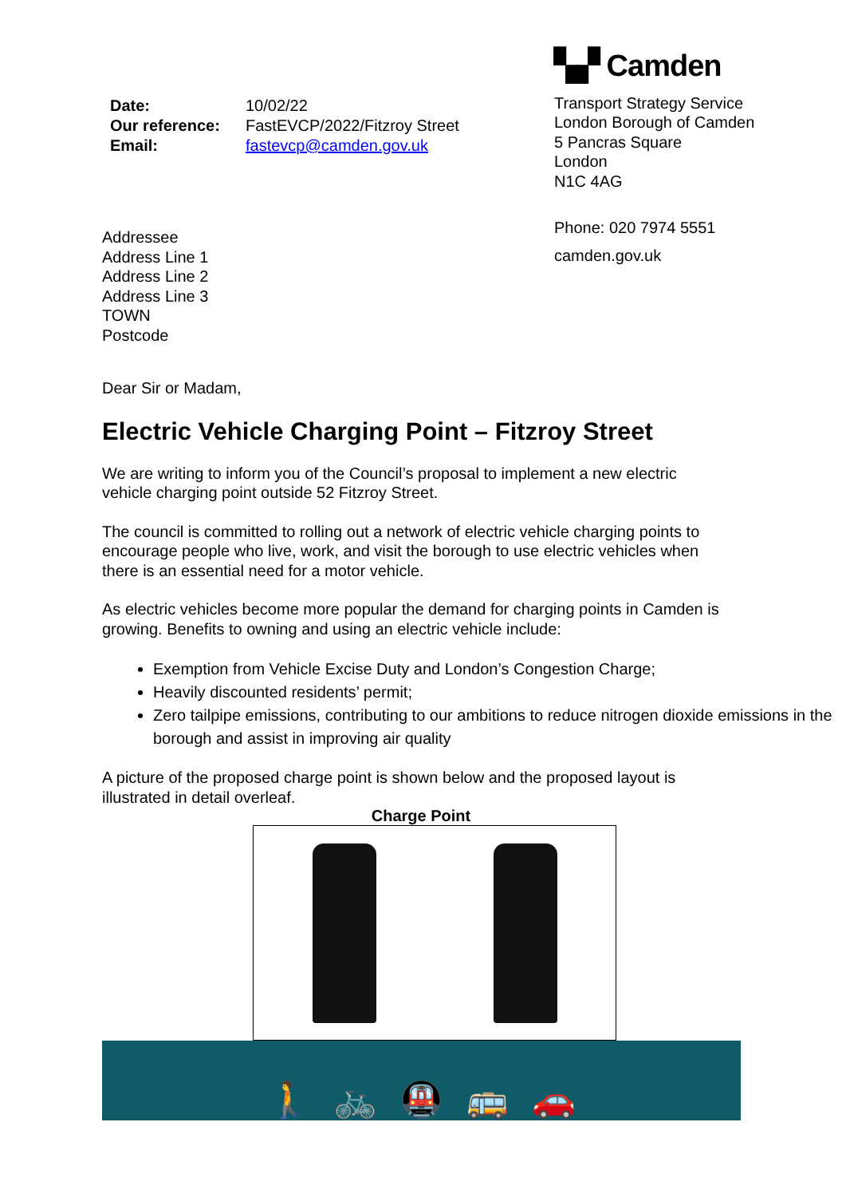| Date: | 10/02/22 |
| Our reference: | FastEVCP/2022/Fitzroy Street |
| Email: | fastevcp@camden.gov.uk |
Addressee
Address Line 1
Address Line 2
Address Line 3
TOWN
Postcode
▚▞ Camden
Transport Strategy Service
London Borough of Camden
5 Pancras Square
London
N1C 4AG
Phone: 020 7974 5551
camden.gov.uk
Dear Sir or Madam,
Electric Vehicle Charging Point – Fitzroy Street
We are writing to inform you of the Council’s proposal to implement a new electric vehicle charging point outside 52 Fitzroy Street.
The council is committed to rolling out a network of electric vehicle charging points to encourage people who live, work, and visit the borough to use electric vehicles when there is an essential need for a motor vehicle.
As electric vehicles become more popular the demand for charging points in Camden is growing. Benefits to owning and using an electric vehicle include:
Exemption from Vehicle Excise Duty and London’s Congestion Charge;
Heavily discounted residents’ permit;
Zero tailpipe emissions, contributing to our ambitions to reduce nitrogen dioxide emissions in the borough and assist in improving air quality
A picture of the proposed charge point is shown below and the proposed layout is illustrated in detail overleaf.
Charge Point
🚶 🚲 🚇 🚌 🚗